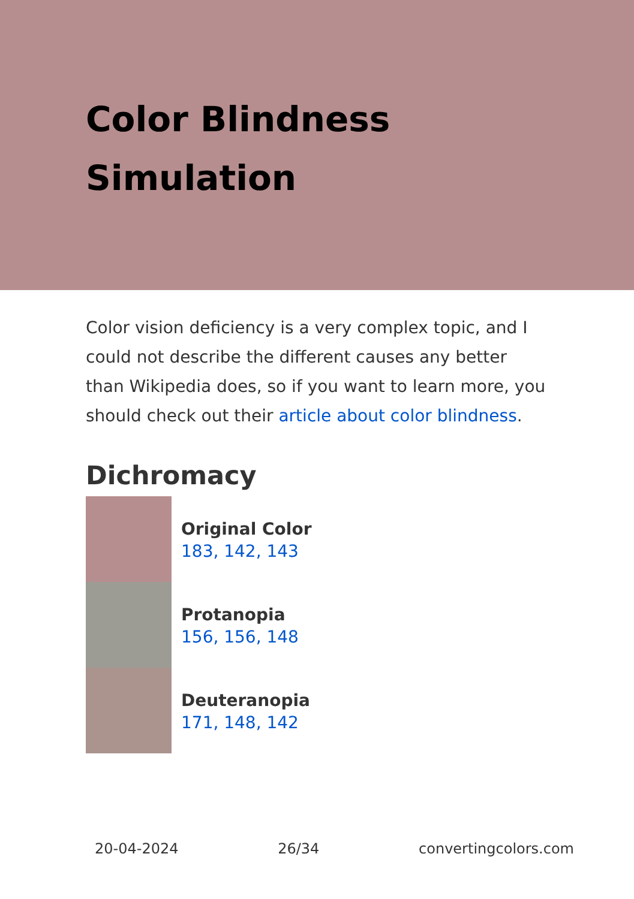Color Blindness Simulation
Color vision deficiency is a very complex topic, and I could not describe the different causes any better than Wikipedia does, so if you want to learn more, you should check out their article about color blindness.
Dichromacy
Original Color
183, 142, 143
Protanopia
156, 156, 148
Deuteranopia
171, 148, 142
20-04-2024 26/34 convertingcolors.com